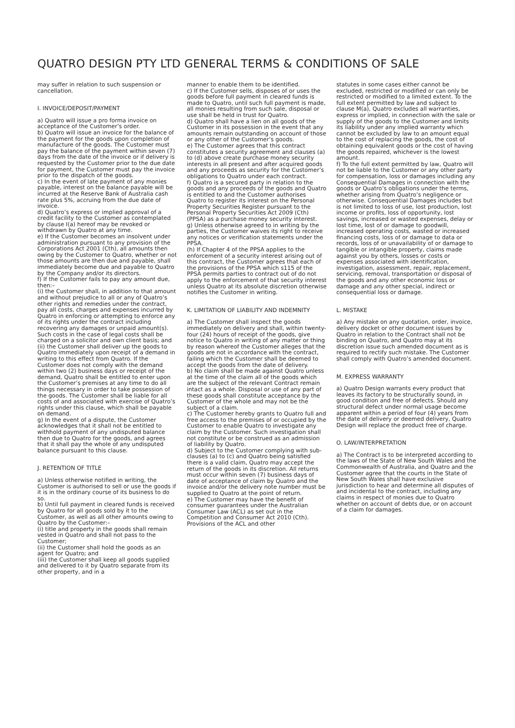QUATRO DESIGN PTY LTD GENERAL TERMS & CONDITIONS OF SALE
may suffer in relation to such suspension or cancellation.
I. INVOICE/DEPOSIT/PAYMENT
a) Quatro will issue a pro forma invoice on acceptance of the Customer’s order.
b) Quatro will issue an invoice for the balance of the payment for the goods upon completion of manufacture of the goods. The Customer must pay the balance of the payment within seven (7) days from the date of the invoice or if delivery is requested by the Customer prior to the due date for payment, the Customer must pay the invoice prior to the dispatch of the goods.
c) In the event of late payment of any monies payable, interest on the balance payable will be incurred at the Reserve Bank of Australia cash rate plus 5%, accruing from the due date of invoice.
d) Quatro’s express or implied approval of a credit facility to the Customer as contemplated by clause I(a) hereof may be revoked or withdrawn by Quatro at any time.
e) If the Customer becomes an insolvent under administration pursuant to any provision of the Corporations Act 2001 (Cth), all amounts then owing by the Customer to Quatro, whether or not those amounts are then due and payable, shall immediately become due and payable to Quatro by the Company and/or its directors.
f) If the Customer fails to pay any amount due, then:–
(i) the Customer shall, in addition to that amount and without prejudice to all or any of Quatro’s other rights and remedies under the contract, pay all costs, charges and expenses incurred by Quatro in enforcing or attempting to enforce any of its rights under the contract including recovering any damages or unpaid amount(s). Such costs in the case of legal costs shall be charged on a solicitor and own client basis; and
(ii) the Customer shall deliver up the goods to Quatro immediately upon receipt of a demand in writing to this effect from Quatro. If the Customer does not comply with the demand within two (2) business days or receipt of the demand, Quatro shall be entitled to enter upon the Customer’s premises at any time to do all things necessary in order to take possession of the goods. The Customer shall be liable for all costs of and associated with exercise of Quatro’s rights under this clause, which shall be payable on demand.
g) In the event of a dispute, the Customer acknowledges that it shall not be entitled to withhold payment of any undisputed balance then due to Quatro for the goods, and agrees that it shall pay the whole of any undisputed balance pursuant to this clause.
J. RETENTION OF TITLE
a) Unless otherwise notified in writing, the Customer is authorised to sell or use the goods if it is in the ordinary course of its business to do so.
b) Until full payment in cleared funds is received by Quatro for all goods sold by it to the Customer, as well as all other amounts owing to Quatro by the Customer:–
(i) title and property in the goods shall remain vested in Quatro and shall not pass to the Customer;
(ii) the Customer shall hold the goods as an agent for Quatro; and
(iii) the Customer shall keep all goods supplied and delivered to it by Quatro separate from its other property, and in a
manner to enable them to be identified.
c) If the Customer sells, disposes of or uses the goods before full payment in cleared funds is made to Quatro, until such full payment is made, all monies resulting from such sale, disposal or use shall be held in trust for Quatro.
d) Quatro shall have a lien on all goods of the Customer in its possession in the event that any amounts remain outstanding on account of those or any other of the Customer’s goods.
e) The Customer agrees that this contract constitutes a security agreement and clauses (a) to (d) above create purchase money security interests in all present and after acquired goods and any proceeds as security for the Customer’s obligations to Quatro under each contract.
f) Quatro is a secured party in relation to the goods and any proceeds of the goods and Quatro is entitled to and the Customer authorises Quatro to register its interest on the Personal Property Securities Register pursuant to the Personal Property Securities Act 2009 (Cth) (PPSA) as a purchase money security interest.
g) Unless otherwise agreed to in writing by the parties, the Customer waives its right to receive any notices or verification statements under the PPSA.
(h) If Chapter 4 of the PPSA applies to the enforcement of a security interest arising out of this contract, the Customer agrees that each of the provisions of the PPSA which s115 of the PPSA permits parties to contract out of do not apply to the enforcement of that security interest unless Quatro at its absolute discretion otherwise notifies the Customer in writing.
K. LIMITATION OF LIABILITY AND INDEMNITY
a) The Customer shall inspect the goods immediately on delivery and shall, within twenty-four (24) hours of receipt of the goods, give notice to Quatro in writing of any matter or thing by reason whereof the Customer alleges that the goods are not in accordance with the contract, failing which the Customer shall be deemed to accept the goods from the date of delivery.
b) No claim shall be made against Quatro unless at the time of the claim all of the goods which are the subject of the relevant Contract remain intact as a whole. Disposal or use of any part of these goods shall constitute acceptance by the Customer of the whole and may not be the subject of a claim.
c) The Customer hereby grants to Quatro full and free access to the premises of or occupied by the Customer to enable Quatro to investigate any claim by the Customer. Such investigation shall not constitute or be construed as an admission of liability by Quatro.
d) Subject to the Customer complying with sub-clauses (a) to (c) and Quatro being satisfied there is a valid claim, Quatro may accept the return of the goods in its discretion. All returns must occur within seven (7) business days of date of acceptance of claim by Quatro and the invoice and/or the delivery note number must be supplied to Quatro at the point of return.
e) The Customer may have the benefit of consumer guarantees under the Australian Consumer Law (ACL) as set out in the Competition and Consumer Act 2010 (Cth). Provisions of the ACL and other
statutes in some cases either cannot be excluded, restricted or modified or can only be restricted or modified to a limited extent. To the full extent permitted by law and subject to clause M(a), Quatro excludes all warranties, express or implied, in connection with the sale or supply of the goods to the Customer and limits its liability under any implied warranty which cannot be excluded by law to an amount equal to the cost of replacing the goods, the cost of obtaining equivalent goods or the cost of having the goods repaired, whichever is the lowest amount.
f) To the full extent permitted by law, Quatro will not be liable to the Customer or any other party for compensation, loss or damages including any Consequential Damages in connection with the goods or Quatro’s obligations under the terms, whether arising from Quatro’s negligence or otherwise. Consequential Damages includes but is not limited to loss of use, lost production, lost income or profits, loss of opportunity, lost savings, increased or wasted expenses, delay or lost time, lost of or damage to goodwill, increased operating costs, wasted or increased financing costs, loss of or damage to data or records, loss of or unavailability of or damage to tangible or intangible property, claims made against you by others, losses or costs or expenses associated with identification, investigation, assessment, repair, replacement, servicing, removal, transportation or disposal of the goods and any other economic loss or damage and any other special, indirect or consequential loss or damage.
L. MISTAKE
a) Any mistake on any quotation, order, invoice, delivery docket or other document issues by Quatro in relation to the Contract shall not be binding on Quatro, and Quatro may at its discretion issue such amended document as is required to rectify such mistake. The Customer shall comply with Quatro’s amended document.
M. EXPRESS WARRANTY
a) Quatro Design warrants every product that leaves its factory to be structurally sound, in good condition and free of defects. Should any structural defect under normal usage become apparent within a period of four (4) years from the date of delivery or deemed delivery, Quatro Design will replace the product free of charge.
O. LAW/INTERPRETATION
a) The Contract is to be interpreted according to the laws of the State of New South Wales and the Commonwealth of Australia, and Quatro and the Customer agree that the courts in the State of New South Wales shall have exclusive jurisdiction to hear and determine all disputes of and incidental to the contract, including any claims in respect of monies due to Quatro whether on account of debts due, or on account of a claim for damages.